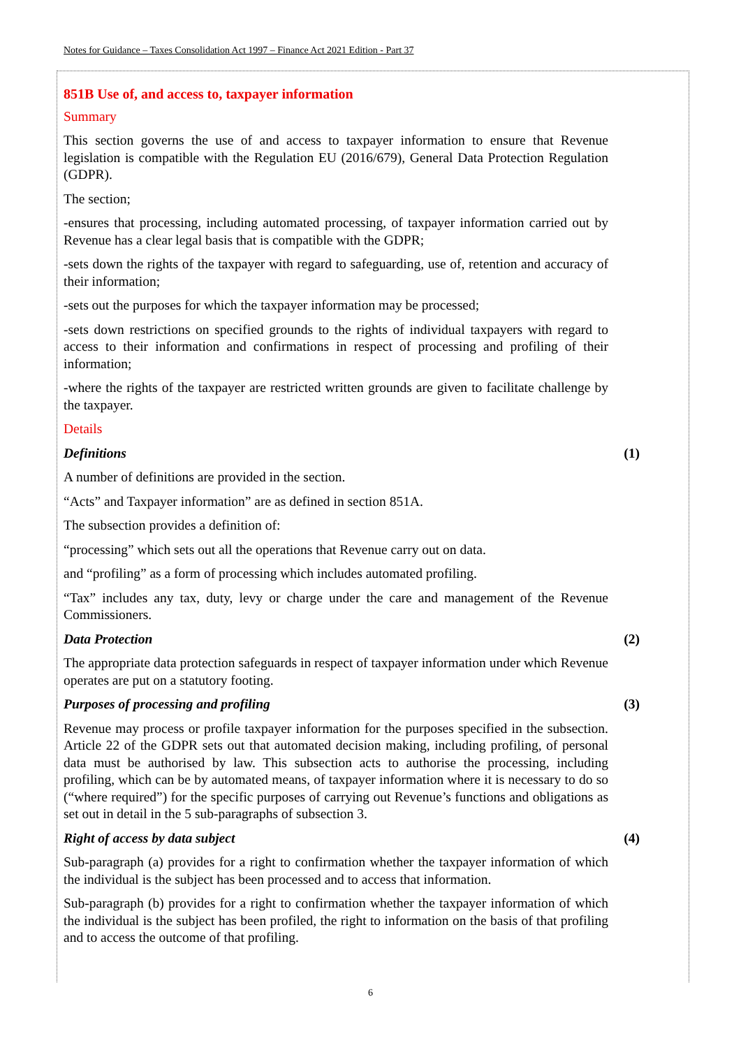Notes for Guidance – Taxes Consolidation Act 1997 – Finance Act 2021 Edition - Part 37
851B Use of, and access to, taxpayer information
Summary
This section governs the use of and access to taxpayer information to ensure that Revenue legislation is compatible with the Regulation EU (2016/679), General Data Protection Regulation (GDPR).
The section;
-ensures that processing, including automated processing, of taxpayer information carried out by Revenue has a clear legal basis that is compatible with the GDPR;
-sets down the rights of the taxpayer with regard to safeguarding, use of, retention and accuracy of their information;
-sets out the purposes for which the taxpayer information may be processed;
-sets down restrictions on specified grounds to the rights of individual taxpayers with regard to access to their information and confirmations in respect of processing and profiling of their information;
-where the rights of the taxpayer are restricted written grounds are given to facilitate challenge by the taxpayer.
Details
Definitions (1)
A number of definitions are provided in the section.
“Acts” and Taxpayer information” are as defined in section 851A.
The subsection provides a definition of:
“processing” which sets out all the operations that Revenue carry out on data.
and “profiling” as a form of processing which includes automated profiling.
“Tax” includes any tax, duty, levy or charge under the care and management of the Revenue Commissioners.
Data Protection (2)
The appropriate data protection safeguards in respect of taxpayer information under which Revenue operates are put on a statutory footing.
Purposes of processing and profiling (3)
Revenue may process or profile taxpayer information for the purposes specified in the subsection. Article 22 of the GDPR sets out that automated decision making, including profiling, of personal data must be authorised by law. This subsection acts to authorise the processing, including profiling, which can be by automated means, of taxpayer information where it is necessary to do so (“where required”) for the specific purposes of carrying out Revenue’s functions and obligations as set out in detail in the 5 sub-paragraphs of subsection 3.
Right of access by data subject (4)
Sub-paragraph (a) provides for a right to confirmation whether the taxpayer information of which the individual is the subject has been processed and to access that information.
Sub-paragraph (b) provides for a right to confirmation whether the taxpayer information of which the individual is the subject has been profiled, the right to information on the basis of that profiling and to access the outcome of that profiling.
6